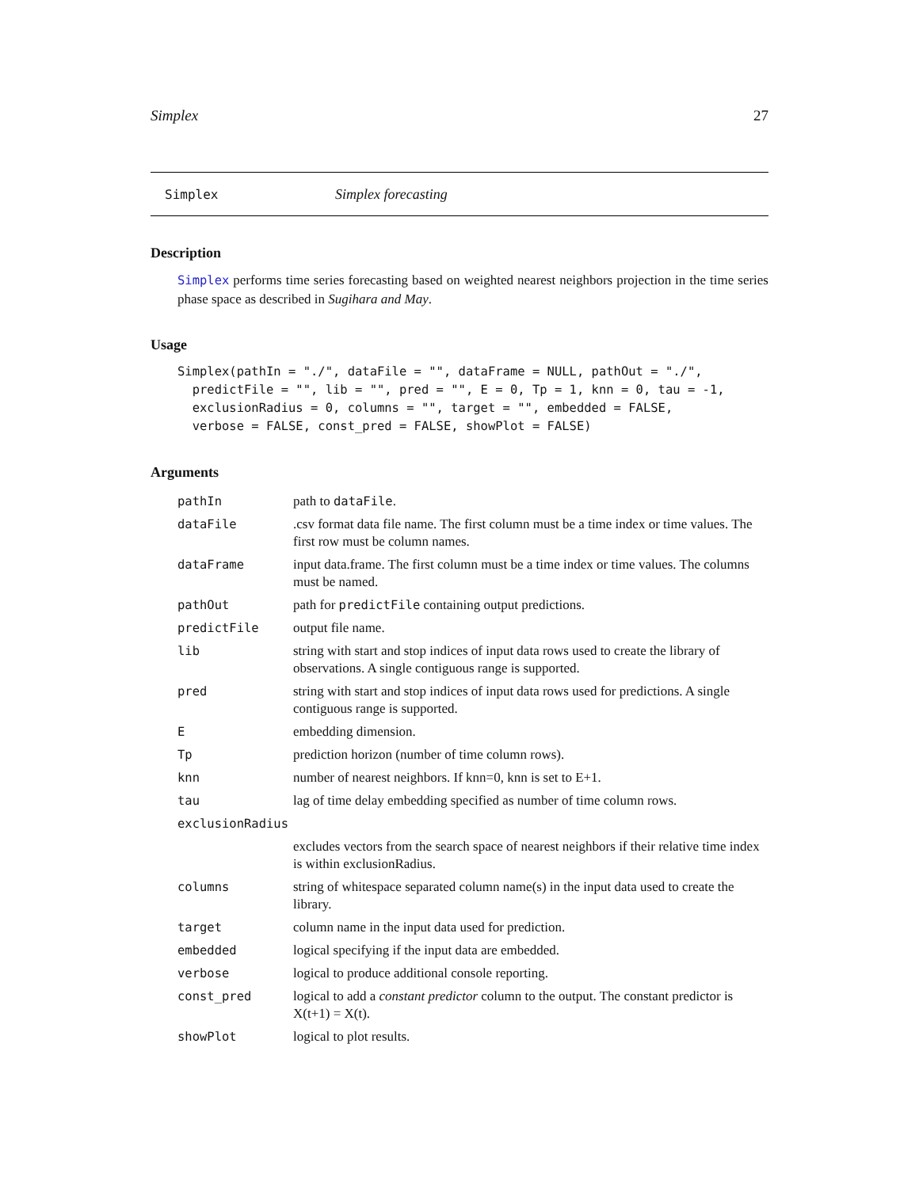Simplex 27
Simplex Simplex forecasting
Description
Simplex performs time series forecasting based on weighted nearest neighbors projection in the time series phase space as described in Sugihara and May.
Usage
Simplex(pathIn = "./", dataFile = "", dataFrame = NULL, pathOut = "./",
  predictFile = "", lib = "", pred = "", E = 0, Tp = 1, knn = 0, tau = -1,
  exclusionRadius = 0, columns = "", target = "", embedded = FALSE,
  verbose = FALSE, const_pred = FALSE, showPlot = FALSE)
Arguments
| pathIn | path to dataFile . |
| dataFile | .csv format data file name. The first column must be a time index or time values. The first row must be column names. |
| dataFrame | input data.frame. The first column must be a time index or time values. The columns must be named. |
| pathOut | path for predictFile containing output predictions. |
| predictFile | output file name. |
| lib | string with start and stop indices of input data rows used to create the library of observations. A single contiguous range is supported. |
| pred | string with start and stop indices of input data rows used for predictions. A single contiguous range is supported. |
| E | embedding dimension. |
| Tp | prediction horizon (number of time column rows). |
| knn | number of nearest neighbors. If knn=0, knn is set to E+1. |
| tau | lag of time delay embedding specified as number of time column rows. |
| exclusionRadius | |
| | excludes vectors from the search space of nearest neighbors if their relative time index is within exclusionRadius. |
| columns | string of whitespace separated column name(s) in the input data used to create the library. |
| target | column name in the input data used for prediction. |
| embedded | logical specifying if the input data are embedded. |
| verbose | logical to produce additional console reporting. |
| const_pred | logical to add a constant predictor column to the output. The constant predictor is X(t+1) = X(t). |
| showPlot | logical to plot results. |